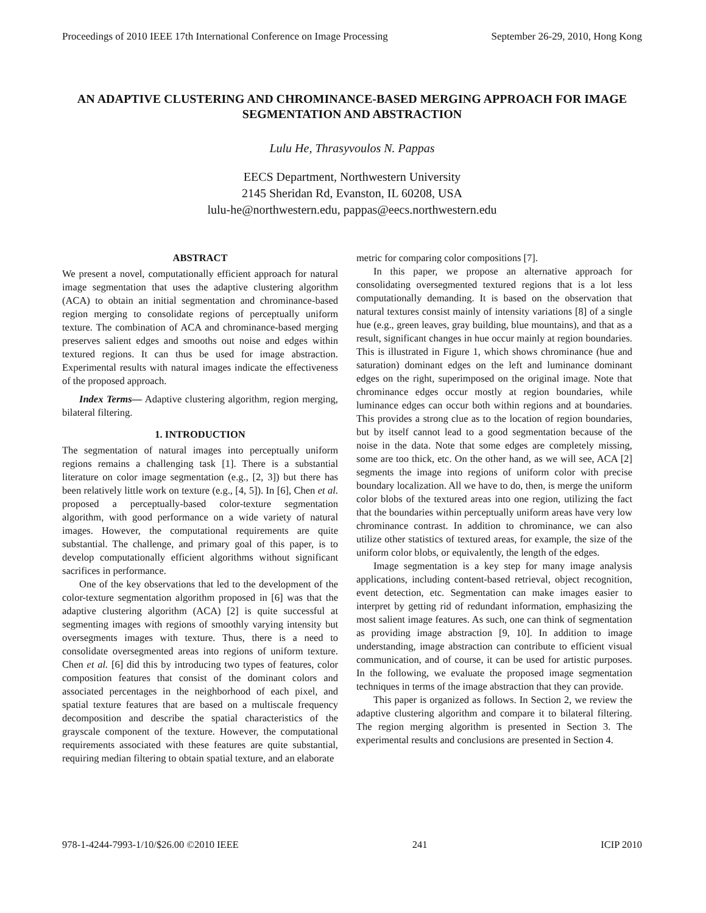Proceedings of 2010 IEEE 17th International Conference on Image Processing September 26-29, 2010, Hong Kong
AN ADAPTIVE CLUSTERING AND CHROMINANCE-BASED MERGING APPROACH FOR IMAGE SEGMENTATION AND ABSTRACTION
Lulu He, Thrasyvoulos N. Pappas
EECS Department, Northwestern University
2145 Sheridan Rd, Evanston, IL 60208, USA
lulu-he@northwestern.edu, pappas@eecs.northwestern.edu
ABSTRACT
We present a novel, computationally efficient approach for natural image segmentation that uses the adaptive clustering algorithm (ACA) to obtain an initial segmentation and chrominance-based region merging to consolidate regions of perceptually uniform texture. The combination of ACA and chrominance-based merging preserves salient edges and smooths out noise and edges within textured regions. It can thus be used for image abstraction. Experimental results with natural images indicate the effectiveness of the proposed approach.
Index Terms— Adaptive clustering algorithm, region merging, bilateral filtering.
1. INTRODUCTION
The segmentation of natural images into perceptually uniform regions remains a challenging task [1]. There is a substantial literature on color image segmentation (e.g., [2, 3]) but there has been relatively little work on texture (e.g., [4, 5]). In [6], Chen et al. proposed a perceptually-based color-texture segmentation algorithm, with good performance on a wide variety of natural images. However, the computational requirements are quite substantial. The challenge, and primary goal of this paper, is to develop computationally efficient algorithms without significant sacrifices in performance.
One of the key observations that led to the development of the color-texture segmentation algorithm proposed in [6] was that the adaptive clustering algorithm (ACA) [2] is quite successful at segmenting images with regions of smoothly varying intensity but oversegments images with texture. Thus, there is a need to consolidate oversegmented areas into regions of uniform texture. Chen et al. [6] did this by introducing two types of features, color composition features that consist of the dominant colors and associated percentages in the neighborhood of each pixel, and spatial texture features that are based on a multiscale frequency decomposition and describe the spatial characteristics of the grayscale component of the texture. However, the computational requirements associated with these features are quite substantial, requiring median filtering to obtain spatial texture, and an elaborate
metric for comparing color compositions [7].
In this paper, we propose an alternative approach for consolidating oversegmented textured regions that is a lot less computationally demanding. It is based on the observation that natural textures consist mainly of intensity variations [8] of a single hue (e.g., green leaves, gray building, blue mountains), and that as a result, significant changes in hue occur mainly at region boundaries. This is illustrated in Figure 1, which shows chrominance (hue and saturation) dominant edges on the left and luminance dominant edges on the right, superimposed on the original image. Note that chrominance edges occur mostly at region boundaries, while luminance edges can occur both within regions and at boundaries. This provides a strong clue as to the location of region boundaries, but by itself cannot lead to a good segmentation because of the noise in the data. Note that some edges are completely missing, some are too thick, etc. On the other hand, as we will see, ACA [2] segments the image into regions of uniform color with precise boundary localization. All we have to do, then, is merge the uniform color blobs of the textured areas into one region, utilizing the fact that the boundaries within perceptually uniform areas have very low chrominance contrast. In addition to chrominance, we can also utilize other statistics of textured areas, for example, the size of the uniform color blobs, or equivalently, the length of the edges.
Image segmentation is a key step for many image analysis applications, including content-based retrieval, object recognition, event detection, etc. Segmentation can make images easier to interpret by getting rid of redundant information, emphasizing the most salient image features. As such, one can think of segmentation as providing image abstraction [9, 10]. In addition to image understanding, image abstraction can contribute to efficient visual communication, and of course, it can be used for artistic purposes. In the following, we evaluate the proposed image segmentation techniques in terms of the image abstraction that they can provide.
This paper is organized as follows. In Section 2, we review the adaptive clustering algorithm and compare it to bilateral filtering. The region merging algorithm is presented in Section 3. The experimental results and conclusions are presented in Section 4.
978-1-4244-7993-1/10/$26.00 ©2010 IEEE 241 ICIP 2010